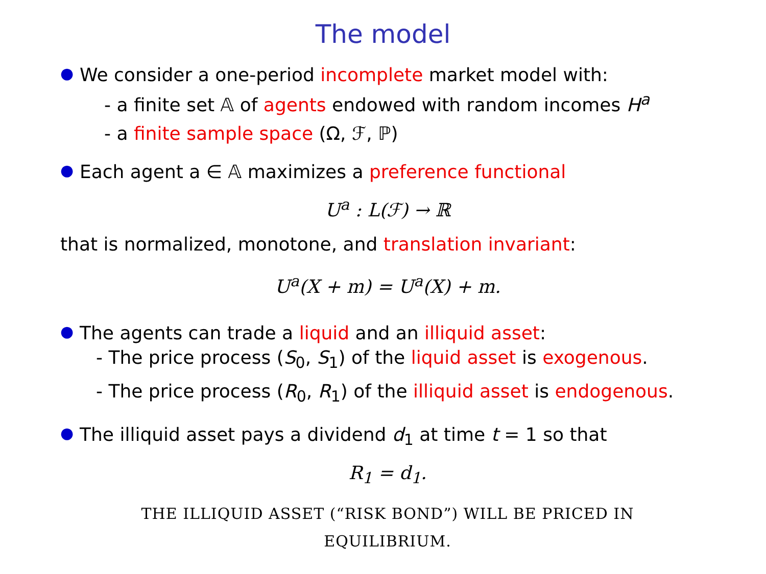The model
● We consider a one-period incomplete market model with:
- a finite set 𝔸 of agents endowed with random incomes H<sup>a</sup>
- a finite sample space (Ω, ℱ, ℙ)
● Each agent a ∈ 𝔸 maximizes a preference functional
U<sup>a</sup> : L(ℱ) → ℝ
that is normalized, monotone, and translation invariant:
U<sup>a</sup>(X + m) = U<sup>a</sup>(X) + m.
● The agents can trade a liquid and an illiquid asset:
- The price process (S<sub>0</sub>, S<sub>1</sub>) of the liquid asset is exogenous.
- The price process (R<sub>0</sub>, R<sub>1</sub>) of the illiquid asset is endogenous.
● The illiquid asset pays a dividend d<sub>1</sub> at time t = 1 so that
R<sub>1</sub> = d<sub>1</sub>.
THE ILLIQUID ASSET (“RISK BOND”) WILL BE PRICED IN
EQUILIBRIUM.